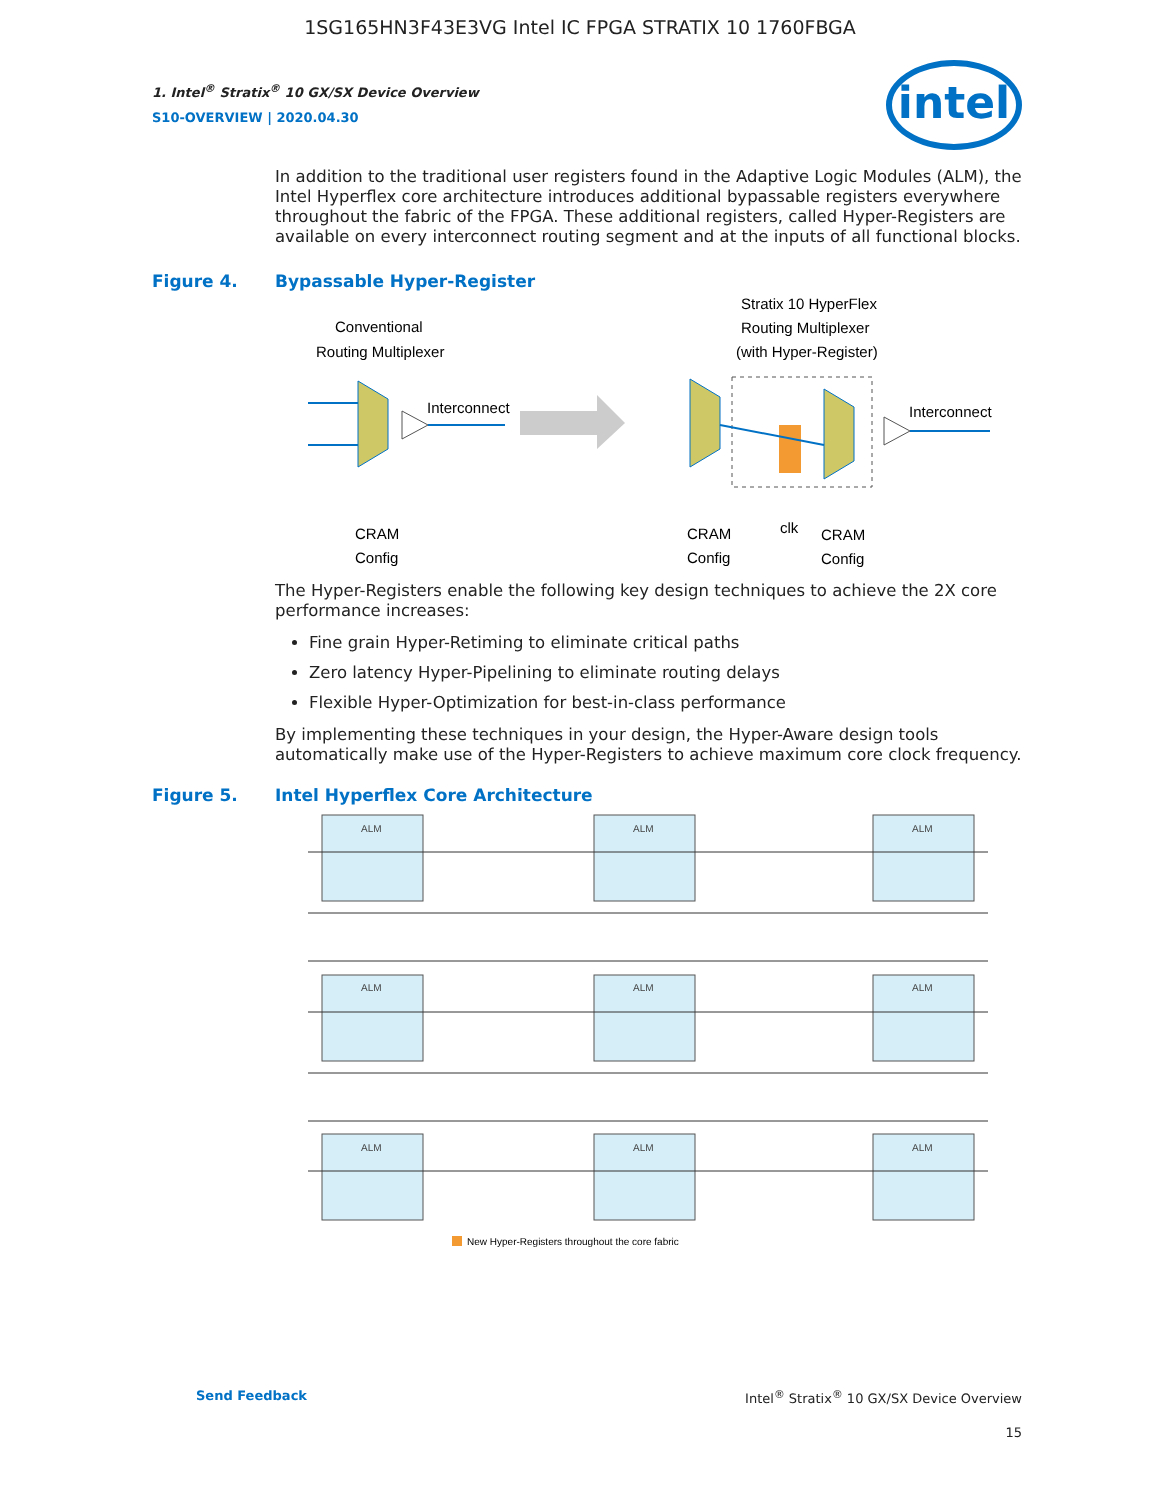1SG165HN3F43E3VG Intel IC FPGA STRATIX 10 1760FBGA
intel
1. Intel<sup>®</sup> Stratix<sup>®</sup> 10 GX/SX Device Overview
S10-OVERVIEW | 2020.04.30
In addition to the traditional user registers found in the Adaptive Logic Modules (ALM), the Intel Hyperflex core architecture introduces additional bypassable registers everywhere throughout the fabric of the FPGA. These additional registers, called Hyper-Registers are available on every interconnect routing segment and at the inputs of all functional blocks.
Figure 4. Bypassable Hyper-Register
Conventional
Routing Multiplexer
Stratix 10 HyperFlex
Routing Multiplexer
(with Hyper-Register)
Interconnect
Interconnect
CRAM
Config
CRAM
Config
clk
CRAM
Config
The Hyper-Registers enable the following key design techniques to achieve the 2X core performance increases:
Fine grain Hyper-Retiming to eliminate critical paths
Zero latency Hyper-Pipelining to eliminate routing delays
Flexible Hyper-Optimization for best-in-class performance
By implementing these techniques in your design, the Hyper-Aware design tools automatically make use of the Hyper-Registers to achieve maximum core clock frequency.
Figure 5. Intel Hyperflex Core Architecture
ALM
ALM
ALM
ALM
ALM
ALM
ALM
ALM
ALM
New Hyper-Registers throughout the core fabric
Send Feedback Intel<sup>®</sup> Stratix<sup>®</sup> 10 GX/SX Device Overview
15